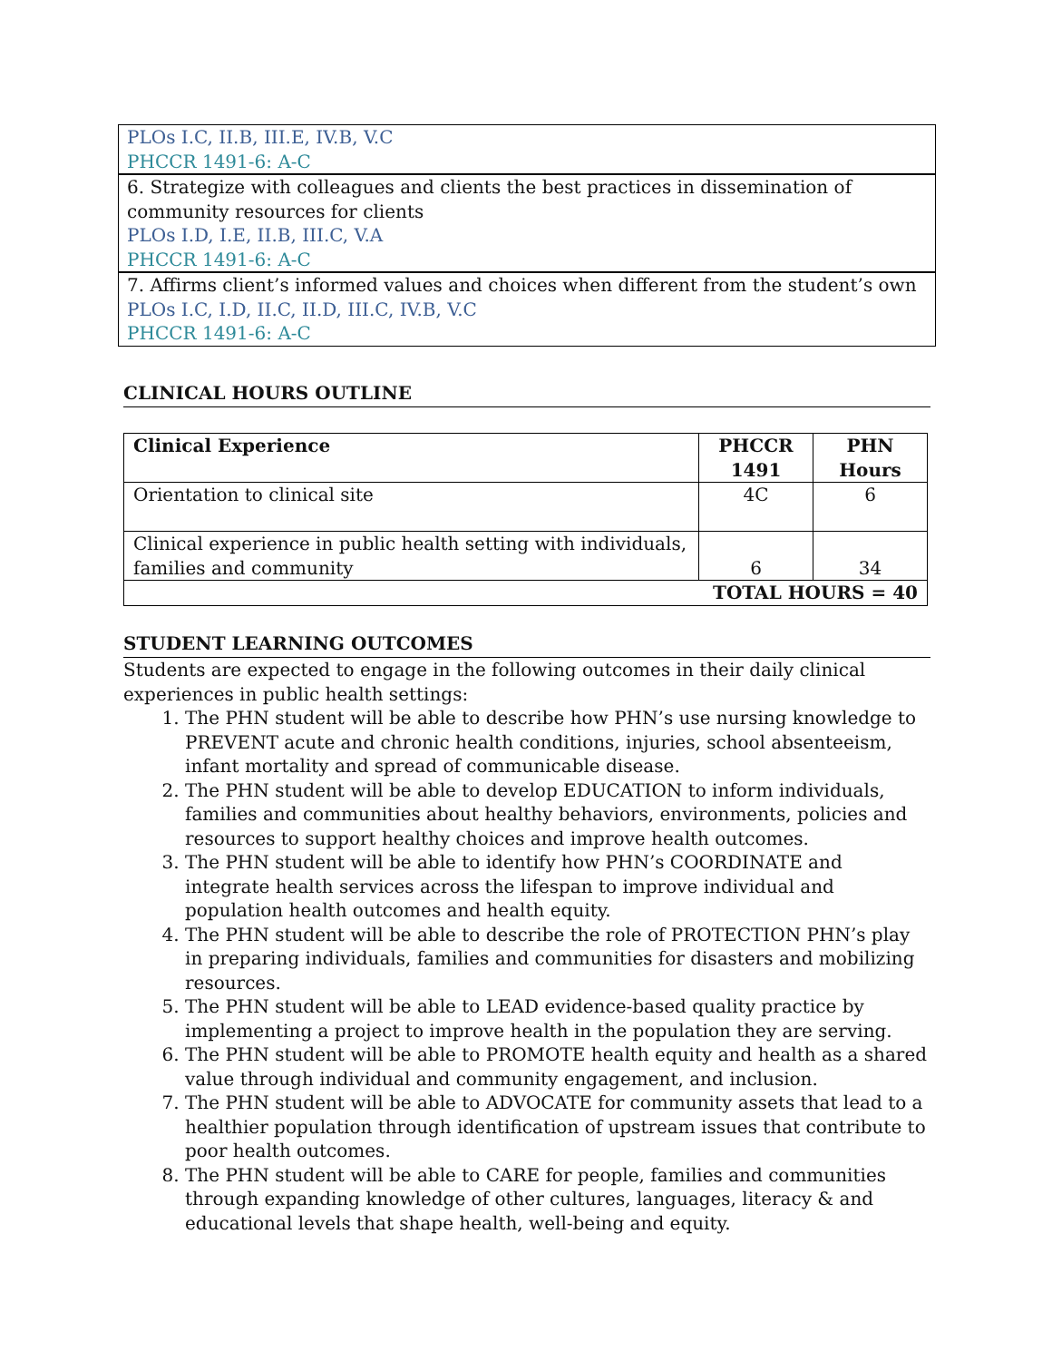PLOs I.C, II.B, III.E, IV.B, V.C
PHCCR 1491-6: A-C
6. Strategize with colleagues and clients the best practices in dissemination of community resources for clients
PLOs I.D, I.E, II.B, III.C, V.A
PHCCR 1491-6: A-C
7. Affirms client’s informed values and choices when different from the student’s own
PLOs I.C, I.D, II.C, II.D, III.C, IV.B, V.C
PHCCR 1491-6: A-C
CLINICAL HOURS OUTLINE
| Clinical Experience | PHCCR 1491 | PHN Hours |
| --- | --- | --- |
| Orientation to clinical site | 4C | 6 |
| Clinical experience in public health setting with individuals, families and community | 6 | 34 |
| TOTAL HOURS = 40 | | |
STUDENT LEARNING OUTCOMES
Students are expected to engage in the following outcomes in their daily clinical experiences in public health settings:
1. The PHN student will be able to describe how PHN’s use nursing knowledge to PREVENT acute and chronic health conditions, injuries, school absenteeism, infant mortality and spread of communicable disease.
2. The PHN student will be able to develop EDUCATION to inform individuals, families and communities about healthy behaviors, environments, policies and resources to support healthy choices and improve health outcomes.
3. The PHN student will be able to identify how PHN’s COORDINATE and integrate health services across the lifespan to improve individual and population health outcomes and health equity.
4. The PHN student will be able to describe the role of PROTECTION PHN’s play in preparing individuals, families and communities for disasters and mobilizing resources.
5. The PHN student will be able to LEAD evidence-based quality practice by implementing a project to improve health in the population they are serving.
6. The PHN student will be able to PROMOTE health equity and health as a shared value through individual and community engagement, and inclusion.
7. The PHN student will be able to ADVOCATE for community assets that lead to a healthier population through identification of upstream issues that contribute to poor health outcomes.
8. The PHN student will be able to CARE for people, families and communities through expanding knowledge of other cultures, languages, literacy & and educational levels that shape health, well-being and equity.